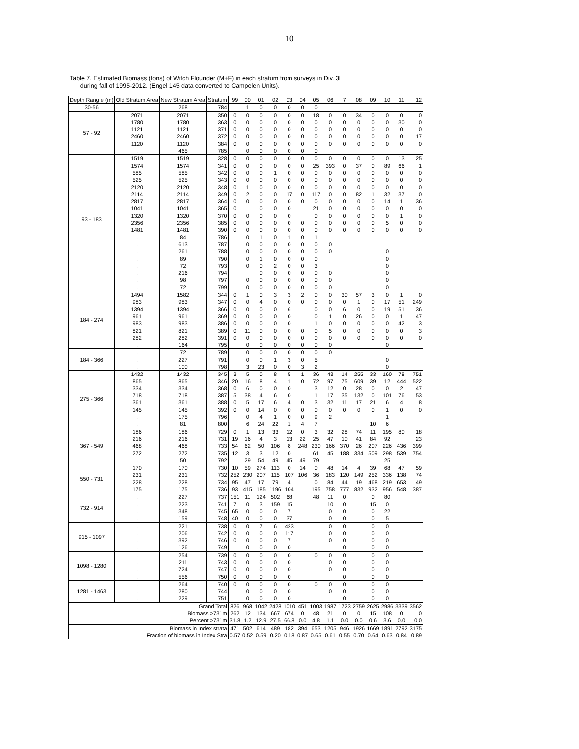10
Table 7. Estimated Biomass (tons) of Witch Flounder (M+F) in each stratum from surveys in Div. 3L
during fall of 1995-2012. (Engel 145 data converted to Campelen Units).
| Depth Rang e (m) | Old Stratum Area | New Stratum Area | Stratum | 99 | 00 | 01 | 02 | 03 | 04 | 05 | 06 | 7 | 08 | 09 | 10 | 11 | 12 |
| --- | --- | --- | --- | --- | --- | --- | --- | --- | --- | --- | --- | --- | --- | --- | --- | --- | --- |
| 30-56 | . | 268 | 784 | | 1 | 0 | 0 | 0 | 0 | 0 | | | | | | | |
| 57 - 92 | 2071 | 2071 | 350 | 0 | 0 | 0 | 0 | 0 | 0 | 18 | 0 | 0 | 34 | 0 | 0 | 0 | 0 |
| | 1780 | 1780 | 363 | 0 | 0 | 0 | 0 | 0 | 0 | 0 | 0 | 0 | 0 | 0 | 0 | 30 | 0 |
| | 1121 | 1121 | 371 | 0 | 0 | 0 | 0 | 0 | 0 | 0 | 0 | 0 | 0 | 0 | 0 | 0 | 0 |
| | 2460 | 2460 | 372 | 0 | 0 | 0 | 0 | 0 | 0 | 0 | 0 | 0 | 0 | 0 | 0 | 0 | 17 |
| | 1120 | 1120 | 384 | 0 | 0 | 0 | 0 | 0 | 0 | 0 | 0 | 0 | 0 | 0 | 0 | 0 | 0 |
| | . | 465 | 785 | | 0 | 0 | 0 | 0 | 0 | 0 | | | | | | | |
| 93 - 183 | 1519 | 1519 | 328 | 0 | 0 | 0 | 0 | 0 | 0 | 0 | 0 | 0 | 0 | 0 | 0 | 13 | 25 |
| | 1574 | 1574 | 341 | 0 | 0 | 0 | 0 | 0 | 0 | 25 | 393 | 0 | 37 | 0 | 89 | 66 | 1 |
| | 585 | 585 | 342 | 0 | 0 | 0 | 1 | 0 | 0 | 0 | 0 | 0 | 0 | 0 | 0 | 0 | 0 |
| | 525 | 525 | 343 | 0 | 0 | 0 | 0 | 0 | 0 | 0 | 0 | 0 | 0 | 0 | 0 | 0 | 0 |
| | 2120 | 2120 | 348 | 0 | 1 | 0 | 0 | 0 | 0 | 0 | 0 | 0 | 0 | 0 | 0 | 0 | 0 |
| | 2114 | 2114 | 349 | 0 | 2 | 0 | 0 | 17 | 0 | 117 | 0 | 0 | 82 | 1 | 32 | 37 | 0 |
| | 2817 | 2817 | 364 | 0 | 0 | 0 | 0 | 0 | 0 | 0 | 0 | 0 | 0 | 0 | 14 | 1 | 36 |
| | 1041 | 1041 | 365 | 0 | | 0 | 0 | 0 | | 21 | 0 | 0 | 0 | 0 | 0 | 0 | 0 |
| | 1320 | 1320 | 370 | 0 | 0 | 0 | 0 | 0 | | 0 | 0 | 0 | 0 | 0 | 0 | 1 | 0 |
| | 2356 | 2356 | 385 | 0 | 0 | 0 | 0 | 0 | 0 | 0 | 0 | 0 | 0 | 0 | 5 | 0 | 0 |
| | 1481 | 1481 | 390 | 0 | 0 | 0 | 0 | 0 | 0 | 0 | 0 | 0 | 0 | 0 | 0 | 0 | 0 |
| | . | 84 | 786 | | 0 | 1 | 0 | 1 | 0 | 1 | | | | | | | |
| | . | 613 | 787 | | 0 | 0 | 0 | 0 | 0 | 0 | 0 | | | | | | |
| | . | 261 | 788 | | 0 | 0 | 0 | 0 | 0 | 0 | 0 | | | | 0 | | |
| | . | 89 | 790 | | 0 | 1 | 0 | 0 | 0 | 0 | | | | | 0 | | |
| | . | 72 | 793 | | 0 | 0 | 2 | 0 | 0 | 3 | | | | | 0 | | |
| | . | 216 | 794 | | | 0 | 0 | 0 | 0 | 0 | 0 | | | | 0 | | |
| | . | 98 | 797 | | 0 | 0 | 0 | 0 | 0 | 0 | 0 | | | | 0 | | |
| | . | 72 | 799 | | 0 | 0 | 0 | 0 | 0 | 0 | 0 | | | | 0 | | |
| 184 - 274 | 1494 | 1582 | 344 | 0 | 1 | 0 | 3 | 3 | 2 | 0 | 0 | 30 | 57 | 3 | 0 | 1 | 0 |
| | 983 | 983 | 347 | 0 | 0 | 4 | 0 | 0 | 0 | 0 | 0 | 0 | 1 | 0 | 17 | 51 | 249 |
| | 1394 | 1394 | 366 | 0 | 0 | 0 | 0 | 6 | | 0 | 0 | 6 | 0 | 0 | 19 | 51 | 36 |
| | 961 | 961 | 369 | 0 | 0 | 0 | 0 | 0 | | 0 | 1 | 0 | 26 | 0 | 0 | 1 | 47 |
| | 983 | 983 | 386 | 0 | 0 | 0 | 0 | 0 | | 1 | 0 | 0 | 0 | 0 | 0 | 42 | 3 |
| | 821 | 821 | 389 | 0 | 11 | 0 | 0 | 0 | 0 | 0 | 5 | 0 | 0 | 0 | 0 | 0 | 3 |
| | 282 | 282 | 391 | 0 | 0 | 0 | 0 | 0 | 0 | 0 | 0 | 0 | 0 | 0 | 0 | 0 | 0 |
| | . | 164 | 795 | | 0 | 0 | 0 | 0 | 0 | 0 | 0 | | | | 0 | | |
| 184 - 366 | . | 72 | 789 | | 0 | 0 | 0 | 0 | 0 | 0 | 0 | | | | | | |
| | . | 227 | 791 | | 0 | 0 | 1 | 3 | 0 | 5 | | | | | 0 | | |
| | . | 100 | 798 | | 3 | 23 | 0 | 0 | 3 | 2 | | | | | 0 | | |
| 275 - 366 | 1432 | 1432 | 345 | 3 | 5 | 0 | 8 | 5 | 1 | 36 | 43 | 14 | 255 | 33 | 160 | 78 | 751 |
| | 865 | 865 | 346 | 20 | 16 | 8 | 4 | 1 | 0 | 72 | 97 | 75 | 609 | 39 | 12 | 444 | 522 |
| | 334 | 334 | 368 | 0 | 6 | 0 | 0 | 0 | | 3 | 12 | 0 | 28 | 0 | 0 | 2 | 47 |
| | 718 | 718 | 387 | 5 | 38 | 4 | 6 | 0 | | 1 | 17 | 35 | 132 | 0 | 101 | 76 | 53 |
| | 361 | 361 | 388 | 0 | 5 | 17 | 6 | 4 | 0 | 3 | 32 | 11 | 17 | 21 | 6 | 4 | 8 |
| | 145 | 145 | 392 | 0 | 0 | 14 | 0 | 0 | 0 | 0 | 0 | 0 | 0 | 0 | 1 | 0 | 0 |
| | . | 175 | 796 | | 0 | 4 | 1 | 0 | 0 | 9 | 2 | | | | 1 | | |
| | . | 81 | 800 | | 6 | 24 | 22 | 1 | 4 | 7 | | | | 10 | 6 | | |
| 367 - 549 | 186 | 186 | 729 | 0 | 1 | 13 | 33 | 12 | 0 | 3 | 32 | 28 | 74 | 11 | 195 | 80 | 18 |
| | 216 | 216 | 731 | 19 | 16 | 4 | 3 | 13 | 22 | 25 | 47 | 10 | 41 | 84 | 92 | | 23 |
| | 468 | 468 | 733 | 54 | 62 | 50 | 106 | 8 | 248 | 230 | 166 | 370 | 26 | 207 | 226 | 436 | 399 |
| | 272 | 272 | 735 | 12 | 3 | 3 | 12 | 0 | | 61 | 45 | 188 | 334 | 509 | 298 | 539 | 754 |
| | . | 50 | 792 | | 29 | 54 | 49 | 45 | 49 | 79 | | | | | 25 | | |
| 550 - 731 | 170 | 170 | 730 | 10 | 59 | 274 | 113 | 0 | 14 | 0 | 48 | 14 | 4 | 39 | 68 | 47 | 59 |
| | 231 | 231 | 732 | 252 | 230 | 207 | 115 | 107 | 106 | 36 | 183 | 120 | 149 | 252 | 336 | 138 | 74 |
| | 228 | 228 | 734 | 95 | 47 | 17 | 79 | 4 | | 0 | 84 | 44 | 19 | 468 | 219 | 653 | 49 |
| | 175 | 175 | 736 | 93 | 415 | 185 | 1196 | 104 | | 195 | 758 | 777 | 832 | 932 | 956 | 548 | 387 |
| 732 - 914 | . | 227 | 737 | 151 | 11 | 124 | 502 | 68 | | 48 | 11 | 0 | | 0 | 80 | | |
| | . | 223 | 741 | 7 | 0 | 3 | 159 | 15 | | | 10 | 0 | | 15 | 0 | | |
| | . | 348 | 745 | 65 | 0 | 0 | 0 | 7 | | | 0 | 0 | | 0 | 22 | | |
| | . | 159 | 748 | 40 | 0 | 0 | 0 | 37 | | | 0 | 0 | | 0 | 5 | | |
| 915 - 1097 | . | 221 | 738 | 0 | 0 | 7 | 6 | 423 | | | 0 | 0 | | 0 | 0 | | |
| | . | 206 | 742 | 0 | 0 | 0 | 0 | 117 | | | 0 | 0 | | 0 | 0 | | |
| | . | 392 | 746 | 0 | 0 | 0 | 0 | 7 | | | 0 | 0 | | 0 | 0 | | |
| | . | 126 | 749 | | 0 | 0 | 0 | 0 | | | | 0 | | 0 | 0 | | |
| 1098 - 1280 | . | 254 | 739 | 0 | 0 | 0 | 0 | 0 | | 0 | 0 | 0 | | 0 | 0 | | |
| | . | 211 | 743 | 0 | 0 | 0 | 0 | 0 | | | 0 | 0 | | 0 | 0 | | |
| | . | 724 | 747 | 0 | 0 | 0 | 0 | 0 | | | 0 | 0 | | 0 | 0 | | |
| | . | 556 | 750 | 0 | 0 | 0 | 0 | 0 | | | | 0 | | 0 | 0 | | |
| 1281 - 1463 | . | 264 | 740 | 0 | 0 | 0 | 0 | 0 | | 0 | 0 | 0 | | 0 | 0 | | |
| | . | 280 | 744 | | 0 | 0 | 0 | 0 | | | 0 | 0 | | 0 | 0 | | |
| | . | 229 | 751 | | 0 | 0 | 0 | 0 | | | | 0 | | 0 | 0 | | |
| Grand Total | | | | 826 | 968 | 1042 | 2428 | 1010 | 451 | 1003 | 1987 | 1723 | 2759 | 2625 | 2986 | 3339 | 3562 |
| Biomass >731m | | | | 262 | 12 | 134 | 667 | 674 | 0 | 48 | 21 | 0 | 0 | 15 | 108 | 0 | 0 |
| Percent >731m | | | | 31.8 | 1.2 | 12.9 | 27.5 | 66.8 | 0.0 | 4.8 | 1.1 | 0.0 | 0.0 | 0.6 | 3.6 | 0.0 | 0.0 |
| Biomass in Index strata | | | | 471 | 502 | 614 | 489 | 182 | 394 | 653 | 1205 | 946 | 1926 | 1669 | 1891 | 2792 | 3175 |
| Fraction of biomass in Index Stra | | | | 0.57 | 0.52 | 0.59 | 0.20 | 0.18 | 0.87 | 0.65 | 0.61 | 0.55 | 0.70 | 0.64 | 0.63 | 0.84 | 0.89 |